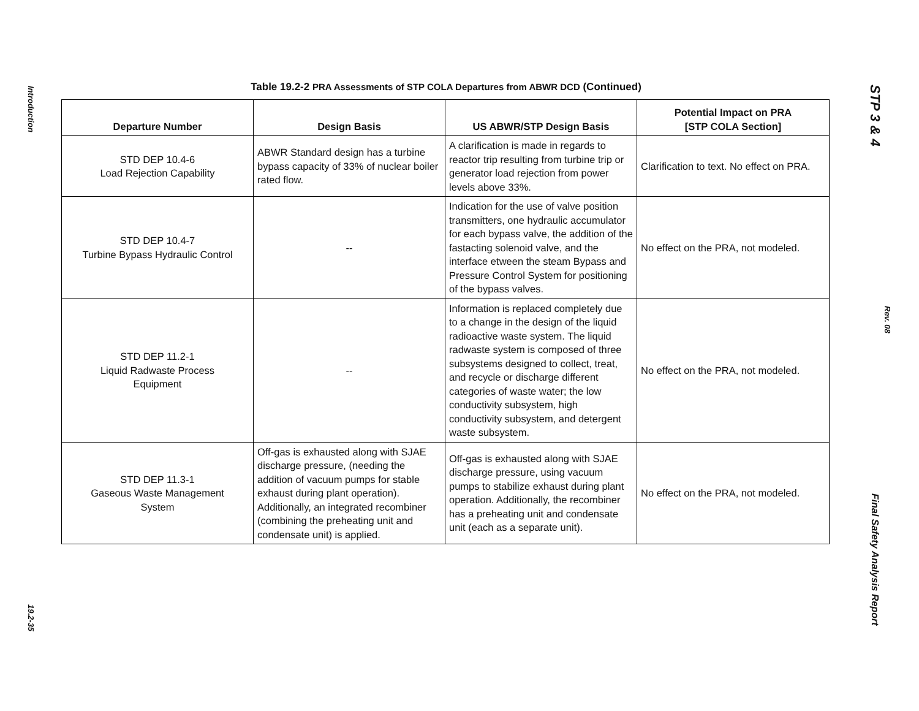Introduction
19.2-35
Table 19.2-2 PRA Assessments of STP COLA Departures from ABWR DCD (Continued)
| Departure Number | Design Basis | US ABWR/STP Design Basis | Potential Impact on PRA [STP COLA Section] |
| --- | --- | --- | --- |
| STD DEP 10.4-6 Load Rejection Capability | ABWR Standard design has a turbine bypass capacity of 33% of nuclear boiler rated flow. | A clarification is made in regards to reactor trip resulting from turbine trip or generator load rejection from power levels above 33%. | Clarification to text. No effect on PRA. |
| STD DEP 10.4-7 Turbine Bypass Hydraulic Control | -- | Indication for the use of valve position transmitters, one hydraulic accumulator for each bypass valve, the addition of the fastacting solenoid valve, and the interface etween the steam Bypass and Pressure Control System for positioning of the bypass valves. | No effect on the PRA, not modeled. |
| STD DEP 11.2-1 Liquid Radwaste Process Equipment | -- | Information is replaced completely due to a change in the design of the liquid radioactive waste system. The liquid radwaste system is composed of three subsystems designed to collect, treat, and recycle or discharge different categories of waste water; the low conductivity subsystem, high conductivity subsystem, and detergent waste subsystem. | No effect on the PRA, not modeled. |
| STD DEP 11.3-1 Gaseous Waste Management System | Off-gas is exhausted along with SJAE discharge pressure, (needing the addition of vacuum pumps for stable exhaust during plant operation). Additionally, an integrated recombiner (combining the preheating unit and condensate unit) is applied. | Off-gas is exhausted along with SJAE discharge pressure, using vacuum pumps to stabilize exhaust during plant operation. Additionally, the recombiner has a preheating unit and condensate unit (each as a separate unit). | No effect on the PRA, not modeled. |
STP 3 & 4
Rev. 08
Final Safety Analysis Report